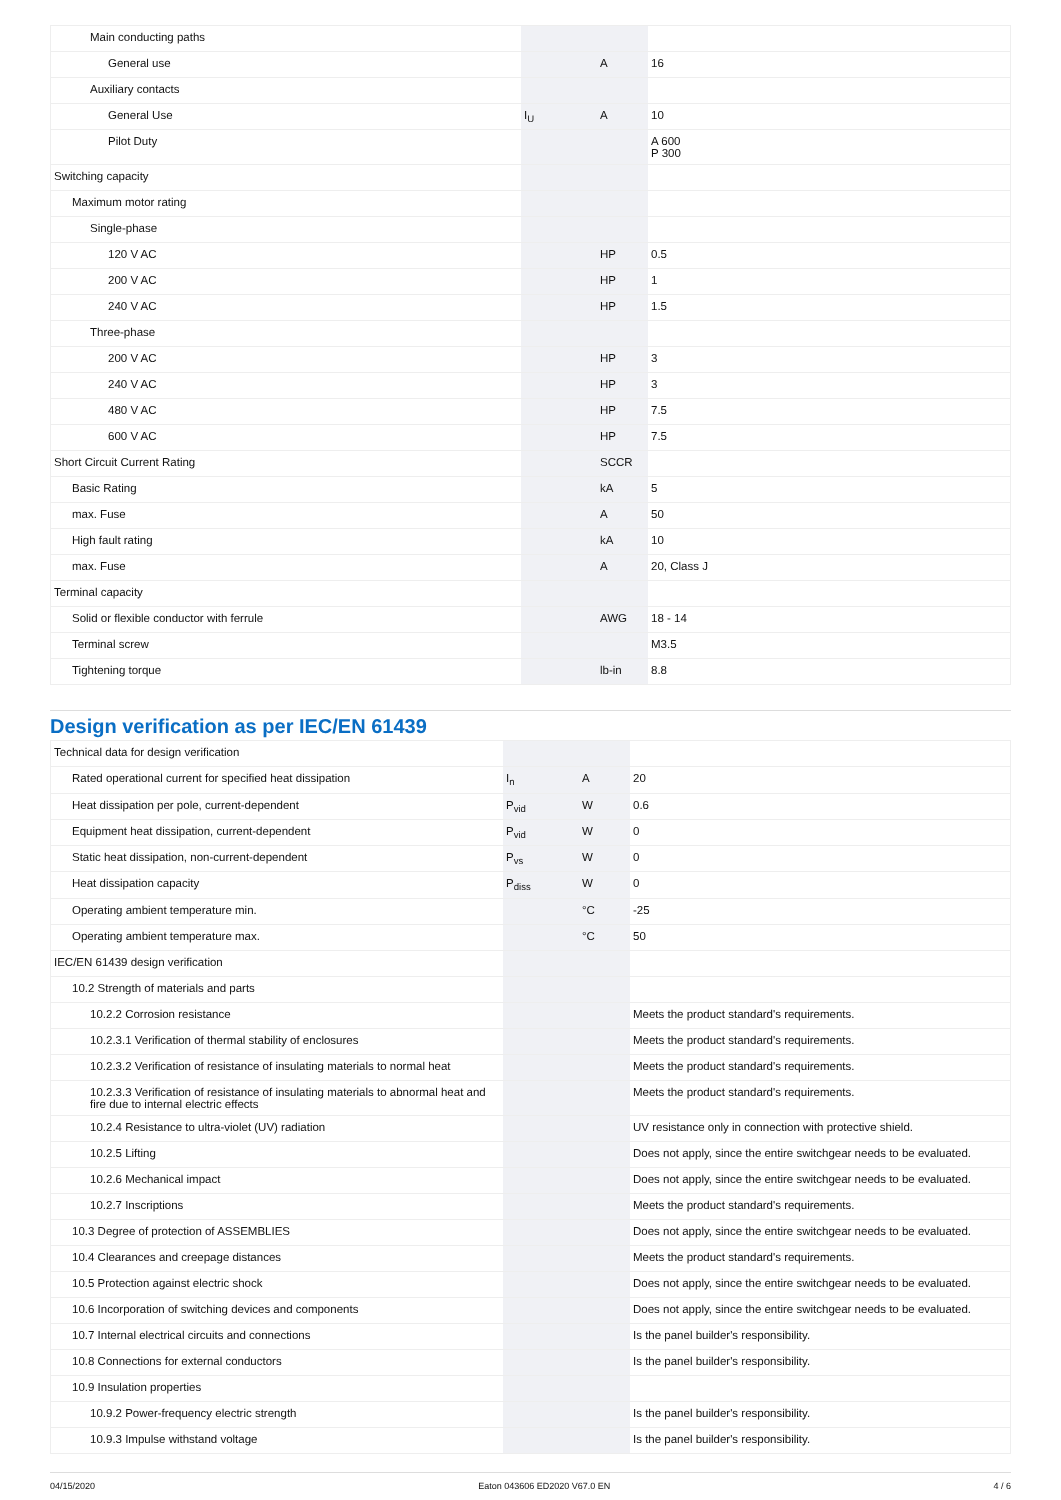| Main conducting paths | | | |
| General use | | A | 16 |
| Auxiliary contacts | | | |
| General Use | I<sub>U</sub> | A | 10 |
| Pilot Duty | | | A 600 P 300 |
| Switching capacity | | | |
| Maximum motor rating | | | |
| Single-phase | | | |
| 120 V AC | | HP | 0.5 |
| 200 V AC | | HP | 1 |
| 240 V AC | | HP | 1.5 |
| Three-phase | | | |
| 200 V AC | | HP | 3 |
| 240 V AC | | HP | 3 |
| 480 V AC | | HP | 7.5 |
| 600 V AC | | HP | 7.5 |
| Short Circuit Current Rating | | SCCR | |
| Basic Rating | | kA | 5 |
| max. Fuse | | A | 50 |
| High fault rating | | kA | 10 |
| max. Fuse | | A | 20, Class J |
| Terminal capacity | | | |
| Solid or flexible conductor with ferrule | | AWG | 18 - 14 |
| Terminal screw | | | M3.5 |
| Tightening torque | | lb-in | 8.8 |
Design verification as per IEC/EN 61439
| Technical data for design verification | | | |
| Rated operational current for specified heat dissipation | I<sub>n</sub> | A | 20 |
| Heat dissipation per pole, current-dependent | P<sub>vid</sub> | W | 0.6 |
| Equipment heat dissipation, current-dependent | P<sub>vid</sub> | W | 0 |
| Static heat dissipation, non-current-dependent | P<sub>vs</sub> | W | 0 |
| Heat dissipation capacity | P<sub>diss</sub> | W | 0 |
| Operating ambient temperature min. | | °C | -25 |
| Operating ambient temperature max. | | °C | 50 |
| IEC/EN 61439 design verification | | | |
| 10.2 Strength of materials and parts | | | |
| 10.2.2 Corrosion resistance | | | Meets the product standard's requirements. |
| 10.2.3.1 Verification of thermal stability of enclosures | | | Meets the product standard's requirements. |
| 10.2.3.2 Verification of resistance of insulating materials to normal heat | | | Meets the product standard's requirements. |
| 10.2.3.3 Verification of resistance of insulating materials to abnormal heat and fire due to internal electric effects | | | Meets the product standard's requirements. |
| 10.2.4 Resistance to ultra-violet (UV) radiation | | | UV resistance only in connection with protective shield. |
| 10.2.5 Lifting | | | Does not apply, since the entire switchgear needs to be evaluated. |
| 10.2.6 Mechanical impact | | | Does not apply, since the entire switchgear needs to be evaluated. |
| 10.2.7 Inscriptions | | | Meets the product standard's requirements. |
| 10.3 Degree of protection of ASSEMBLIES | | | Does not apply, since the entire switchgear needs to be evaluated. |
| 10.4 Clearances and creepage distances | | | Meets the product standard's requirements. |
| 10.5 Protection against electric shock | | | Does not apply, since the entire switchgear needs to be evaluated. |
| 10.6 Incorporation of switching devices and components | | | Does not apply, since the entire switchgear needs to be evaluated. |
| 10.7 Internal electrical circuits and connections | | | Is the panel builder's responsibility. |
| 10.8 Connections for external conductors | | | Is the panel builder's responsibility. |
| 10.9 Insulation properties | | | |
| 10.9.2 Power-frequency electric strength | | | Is the panel builder's responsibility. |
| 10.9.3 Impulse withstand voltage | | | Is the panel builder's responsibility. |
04/15/2020 Eaton 043606 ED2020 V67.0 EN 4 / 6